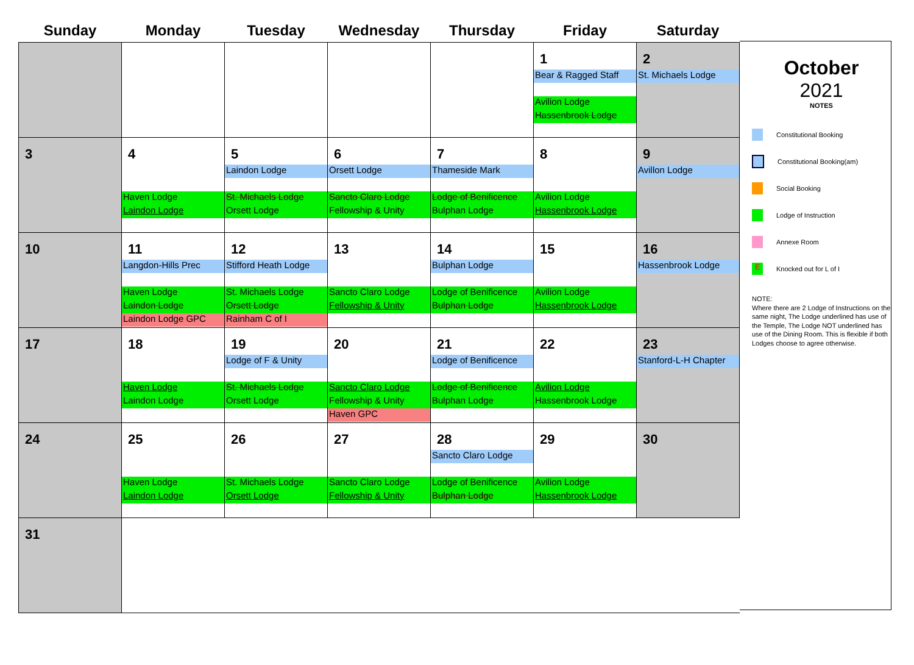| Sunday | Monday | Tuesday | Wednesday | Thursday | Friday | Saturday |
| --- | --- | --- | --- | --- | --- | --- |
| | | | | | 1 Bear & Ragged Staff Avilion Lodge Hassenbrook Lodge | 2 St. Michaels Lodge |
| 3 | 4 Haven Lodge Laindon Lodge | 5 Laindon Lodge St. Michaels Lodge Orsett Lodge | 6 Orsett Lodge Sancto Claro Lodge Fellowship & Unity | 7 Thameside Mark Lodge of Benificence Bulphan Lodge | 8 Avilion Lodge Hassenbrook Lodge | 9 Avillon Lodge |
| 10 | 11 Langdon-Hills Prec Haven Lodge Laindon Lodge Laindon Lodge GPC | 12 Stifford Heath Lodge St. Michaels Lodge Orsett Lodge Rainham C of I | 13 Sancto Claro Lodge Fellowship & Unity | 14 Bulphan Lodge Lodge of Benificence Bulphan Lodge | 15 Avilion Lodge Hassenbrook Lodge | 16 Hassenbrook Lodge |
| 17 | 18 Haven Lodge Laindon Lodge | 19 Lodge of F & Unity St. Michaels Lodge Orsett Lodge | 20 Sancto Claro Lodge Fellowship & Unity Haven GPC | 21 Lodge of Benificence Lodge of Benificence Bulphan Lodge | 22 Avilion Lodge Hassenbrook Lodge | 23 Stanford-L-H Chapter |
| 24 | 25 Haven Lodge Laindon Lodge | 26 St. Michaels Lodge Orsett Lodge | 27 Sancto Claro Lodge Fellowship & Unity | 28 Sancto Claro Lodge Lodge of Benificence Bulphan Lodge | 29 Avilion Lodge Hassenbrook Lodge | 30 |
| 31 | | | | | | |
October
2021
NOTES
Constitutional Booking
Constitutional Booking(am)
Social Booking
Lodge of Instruction
Annexe Room
E
Knocked out for L of I
NOTE:
Where there are 2 Lodge of Instructions on the same night, The Lodge underlined has use of the Temple, The Lodge NOT underlined has use of the Dining Room. This is flexible if both Lodges choose to agree otherwise.